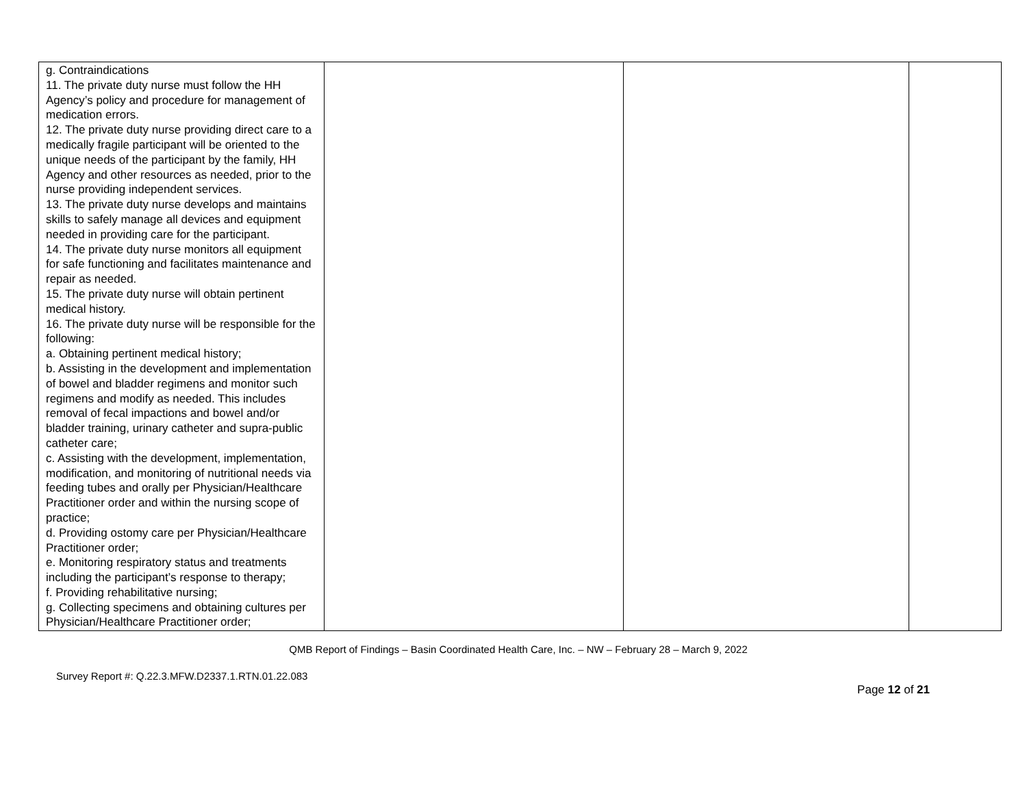| g. Contraindications 11. The private duty nurse must follow the HH Agency’s policy and procedure for management of medication errors. 12. The private duty nurse providing direct care to a medically fragile participant will be oriented to the unique needs of the participant by the family, HH Agency and other resources as needed, prior to the nurse providing independent services. 13. The private duty nurse develops and maintains skills to safely manage all devices and equipment needed in providing care for the participant. 14. The private duty nurse monitors all equipment for safe functioning and facilitates maintenance and repair as needed. 15. The private duty nurse will obtain pertinent medical history. 16. The private duty nurse will be responsible for the following: a. Obtaining pertinent medical history; b. Assisting in the development and implementation of bowel and bladder regimens and monitor such regimens and modify as needed. This includes removal of fecal impactions and bowel and/or bladder training, urinary catheter and supra-public catheter care; c. Assisting with the development, implementation, modification, and monitoring of nutritional needs via feeding tubes and orally per Physician/Healthcare Practitioner order and within the nursing scope of practice; d. Providing ostomy care per Physician/Healthcare Practitioner order; e. Monitoring respiratory status and treatments including the participant’s response to therapy; f. Providing rehabilitative nursing; g. Collecting specimens and obtaining cultures per Physician/Healthcare Practitioner order; | | | |
QMB Report of Findings – Basin Coordinated Health Care, Inc. – NW – February 28 – March 9, 2022
Survey Report #: Q.22.3.MFW.D2337.1.RTN.01.22.083
Page 12 of 21